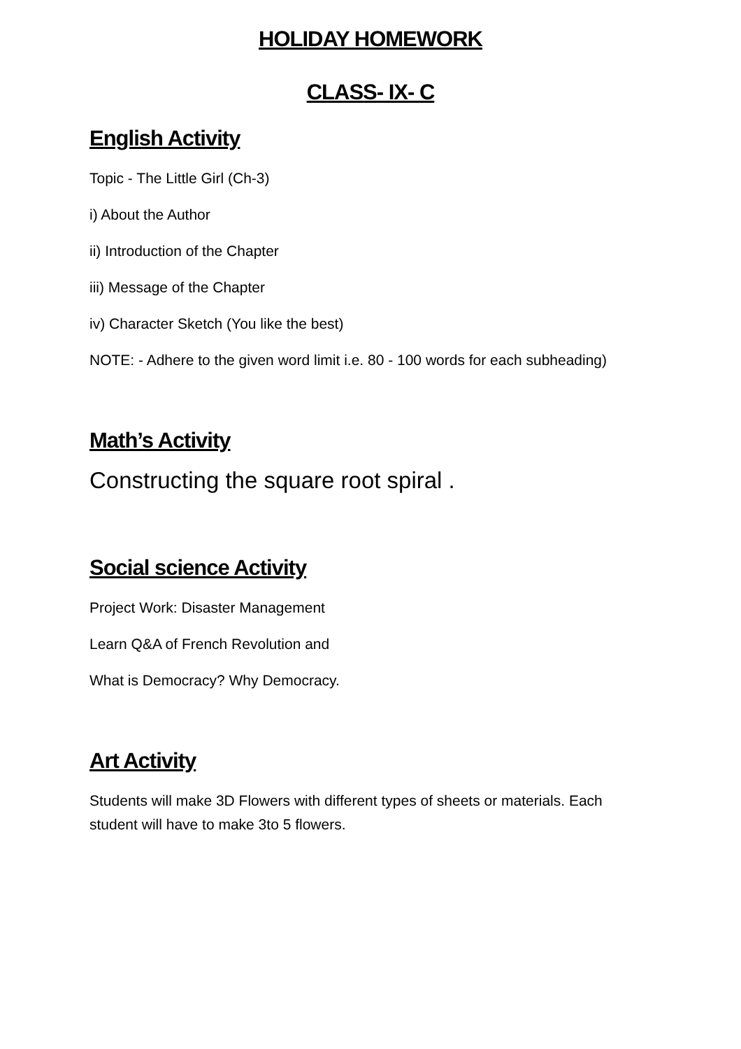HOLIDAY HOMEWORK
CLASS- IX- C
English Activity
Topic - The Little Girl (Ch-3)
i) About the Author
ii) Introduction of the Chapter
iii) Message of the Chapter
iv) Character Sketch (You like the best)
NOTE: - Adhere to the given word limit i.e. 80 - 100 words for each subheading)
Math’s Activity
Constructing the square root spiral .
Social science Activity
Project Work: Disaster Management
Learn Q&A of French Revolution and
What is Democracy? Why Democracy.
Art Activity
Students will make 3D Flowers with different types of sheets or materials. Each student will have to make 3to 5 flowers.